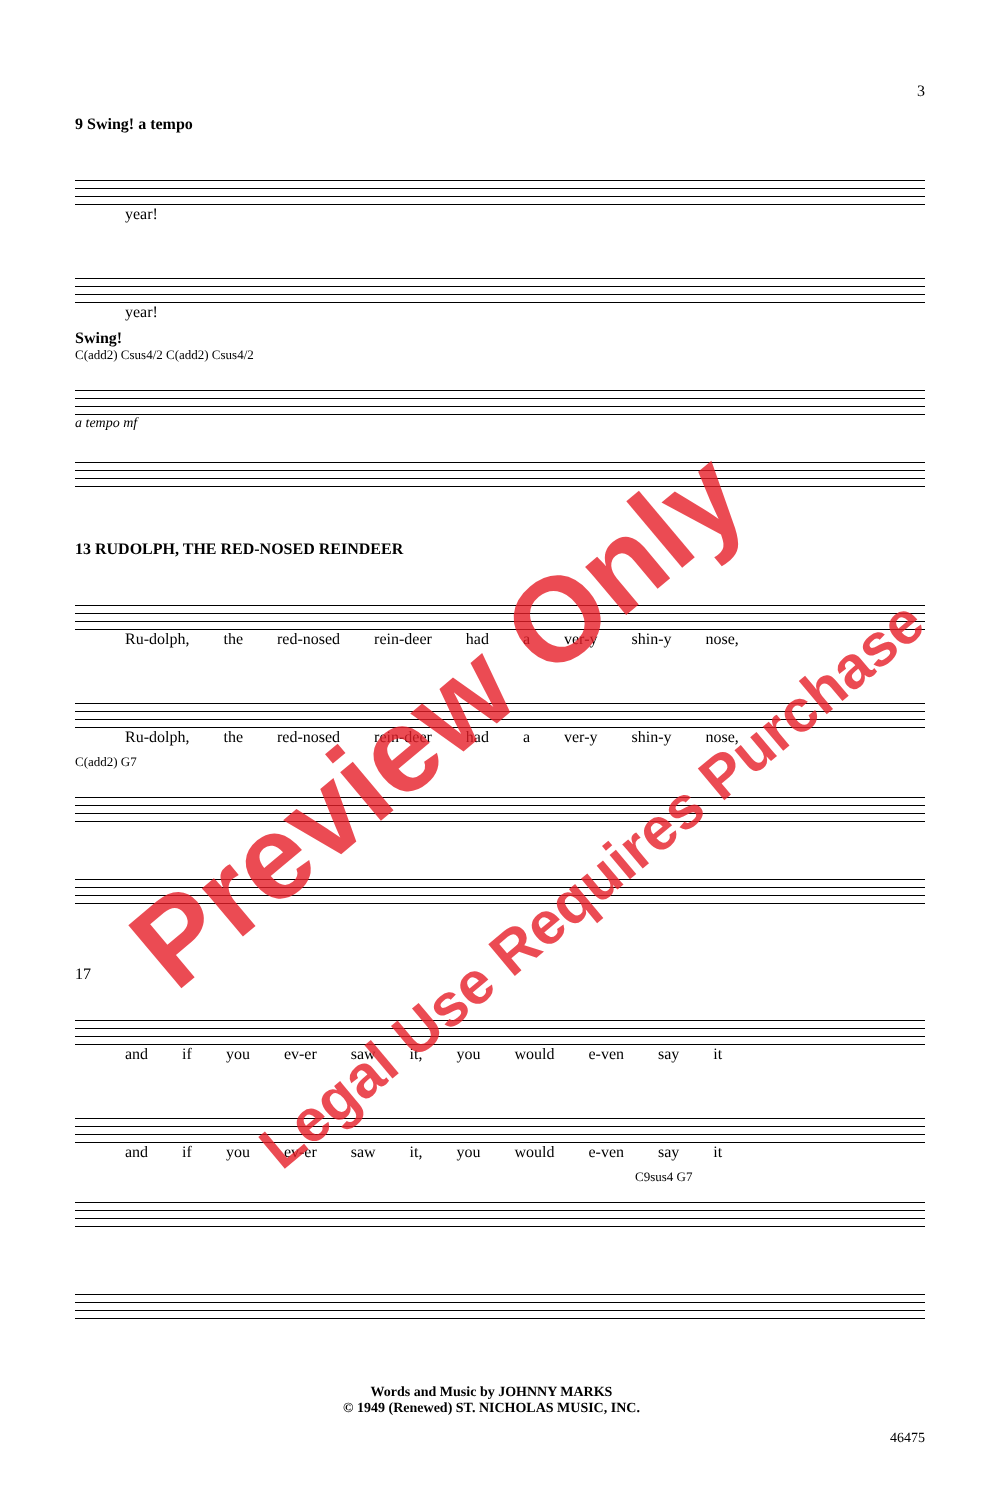3
9 Swing! a tempo
year!
year!
Swing!
C(add2) Csus4/2 C(add2) Csus4/2
a tempo mf
13 RUDOLPH, THE RED-NOSED REINDEER
Ru-dolph, the red-nosed rein-deer had a ver-y shin-y nose,
Ru-dolph, the red-nosed rein-deer had a ver-y shin-y nose,
C(add2) G7
17
and if you ev-er saw it, you would e-ven say it
and if you ev-er saw it, you would e-ven say it
C9sus4 G7
Words and Music by JOHNNY MARKS
© 1949 (Renewed) ST. NICHOLAS MUSIC, INC.
46475
Preview Only
Legal Use Requires Purchase